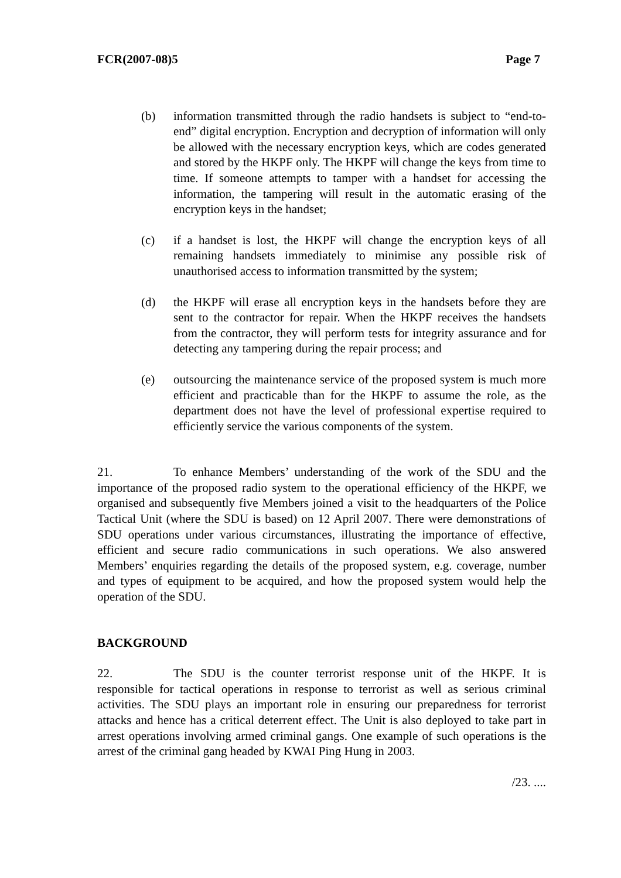FCR(2007-08)5 Page 7
(b) information transmitted through the radio handsets is subject to “end-to-end” digital encryption. Encryption and decryption of information will only be allowed with the necessary encryption keys, which are codes generated and stored by the HKPF only. The HKPF will change the keys from time to time. If someone attempts to tamper with a handset for accessing the information, the tampering will result in the automatic erasing of the encryption keys in the handset;
(c) if a handset is lost, the HKPF will change the encryption keys of all remaining handsets immediately to minimise any possible risk of unauthorised access to information transmitted by the system;
(d) the HKPF will erase all encryption keys in the handsets before they are sent to the contractor for repair. When the HKPF receives the handsets from the contractor, they will perform tests for integrity assurance and for detecting any tampering during the repair process; and
(e) outsourcing the maintenance service of the proposed system is much more efficient and practicable than for the HKPF to assume the role, as the department does not have the level of professional expertise required to efficiently service the various components of the system.
21. To enhance Members’ understanding of the work of the SDU and the importance of the proposed radio system to the operational efficiency of the HKPF, we organised and subsequently five Members joined a visit to the headquarters of the Police Tactical Unit (where the SDU is based) on 12 April 2007. There were demonstrations of SDU operations under various circumstances, illustrating the importance of effective, efficient and secure radio communications in such operations. We also answered Members’ enquiries regarding the details of the proposed system, e.g. coverage, number and types of equipment to be acquired, and how the proposed system would help the operation of the SDU.
BACKGROUND
22. The SDU is the counter terrorist response unit of the HKPF. It is responsible for tactical operations in response to terrorist as well as serious criminal activities. The SDU plays an important role in ensuring our preparedness for terrorist attacks and hence has a critical deterrent effect. The Unit is also deployed to take part in arrest operations involving armed criminal gangs. One example of such operations is the arrest of the criminal gang headed by KWAI Ping Hung in 2003.
/23. ....